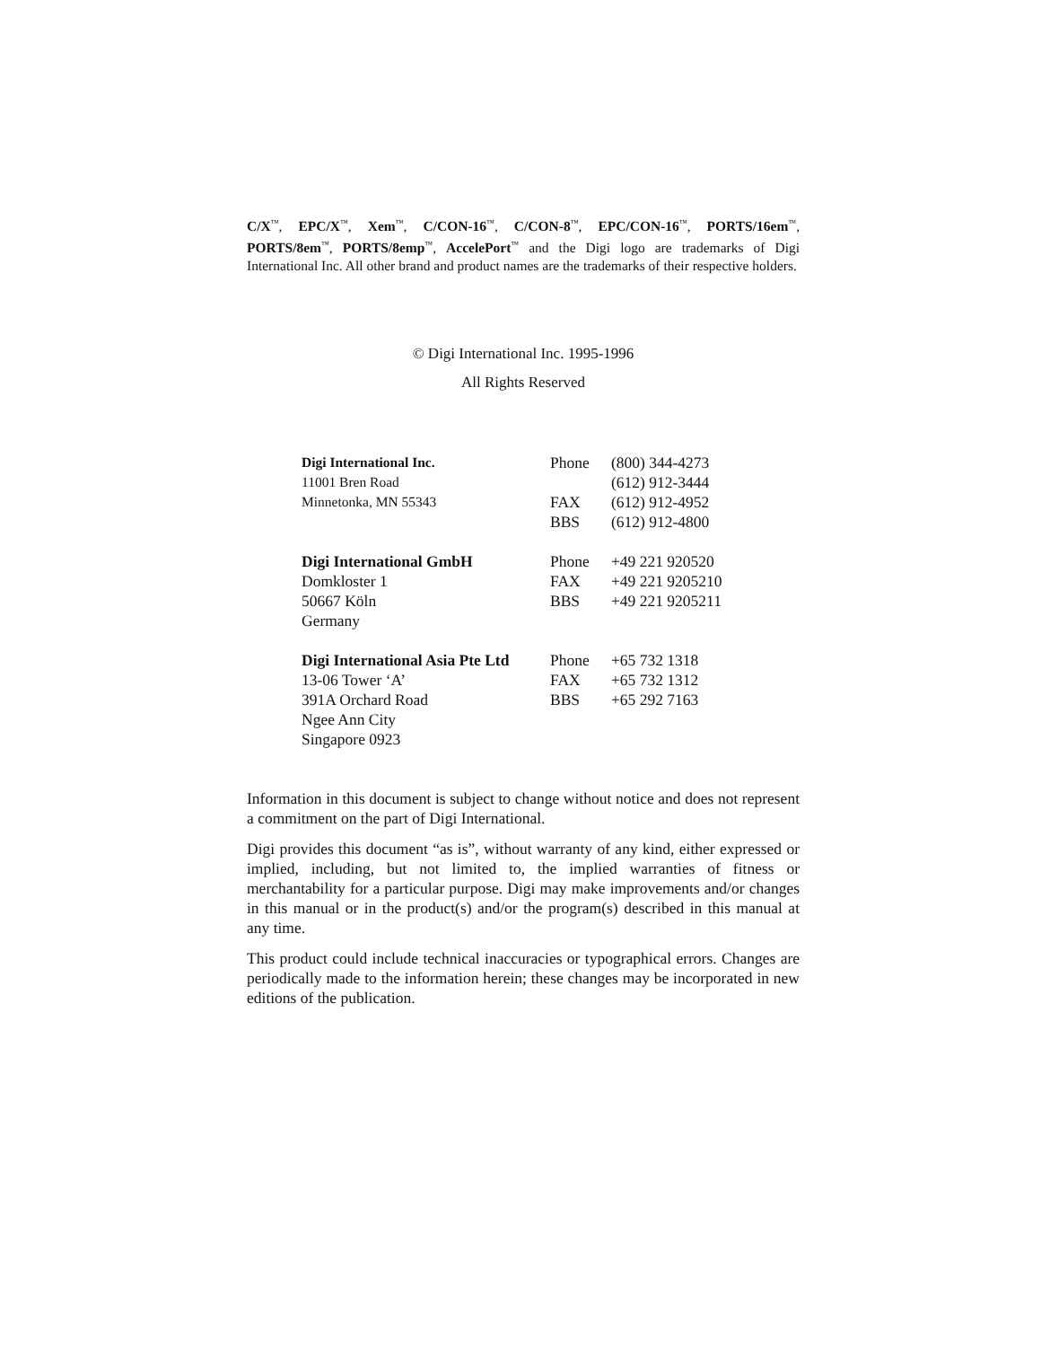C/X<sup>™</sup>, EPC/X<sup>™</sup>, Xem<sup>™</sup>, C/CON-16<sup>™</sup>, C/CON-8<sup>™</sup>, EPC/CON-16<sup>™</sup>, PORTS/16em<sup>™</sup>, PORTS/8em<sup>™</sup>, PORTS/8emp<sup>™</sup>, AccelePort<sup>™</sup> and the Digi logo are trademarks of Digi International Inc. All other brand and product names are the trademarks of their respective holders.
© Digi International Inc. 1995-1996
All Rights Reserved
| Digi International Inc. 11001 Bren Road Minnetonka, MN 55343 | Phone FAX BBS | (800) 344-4273 (612) 912-3444 (612) 912-4952 (612) 912-4800 |
| Digi International GmbH Domkloster 1 50667 Köln Germany | Phone FAX BBS | +49 221 920520 +49 221 9205210 +49 221 9205211 |
| Digi International Asia Pte Ltd 13-06 Tower ‘A’ 391A Orchard Road Ngee Ann City Singapore 0923 | Phone FAX BBS | +65 732 1318 +65 732 1312 +65 292 7163 |
Information in this document is subject to change without notice and does not represent a commitment on the part of Digi International.
Digi provides this document “as is”, without warranty of any kind, either expressed or implied, including, but not limited to, the implied warranties of fitness or merchantability for a particular purpose. Digi may make improvements and/or changes in this manual or in the product(s) and/or the program(s) described in this manual at any time.
This product could include technical inaccuracies or typographical errors. Changes are periodically made to the information herein; these changes may be incorporated in new editions of the publication.